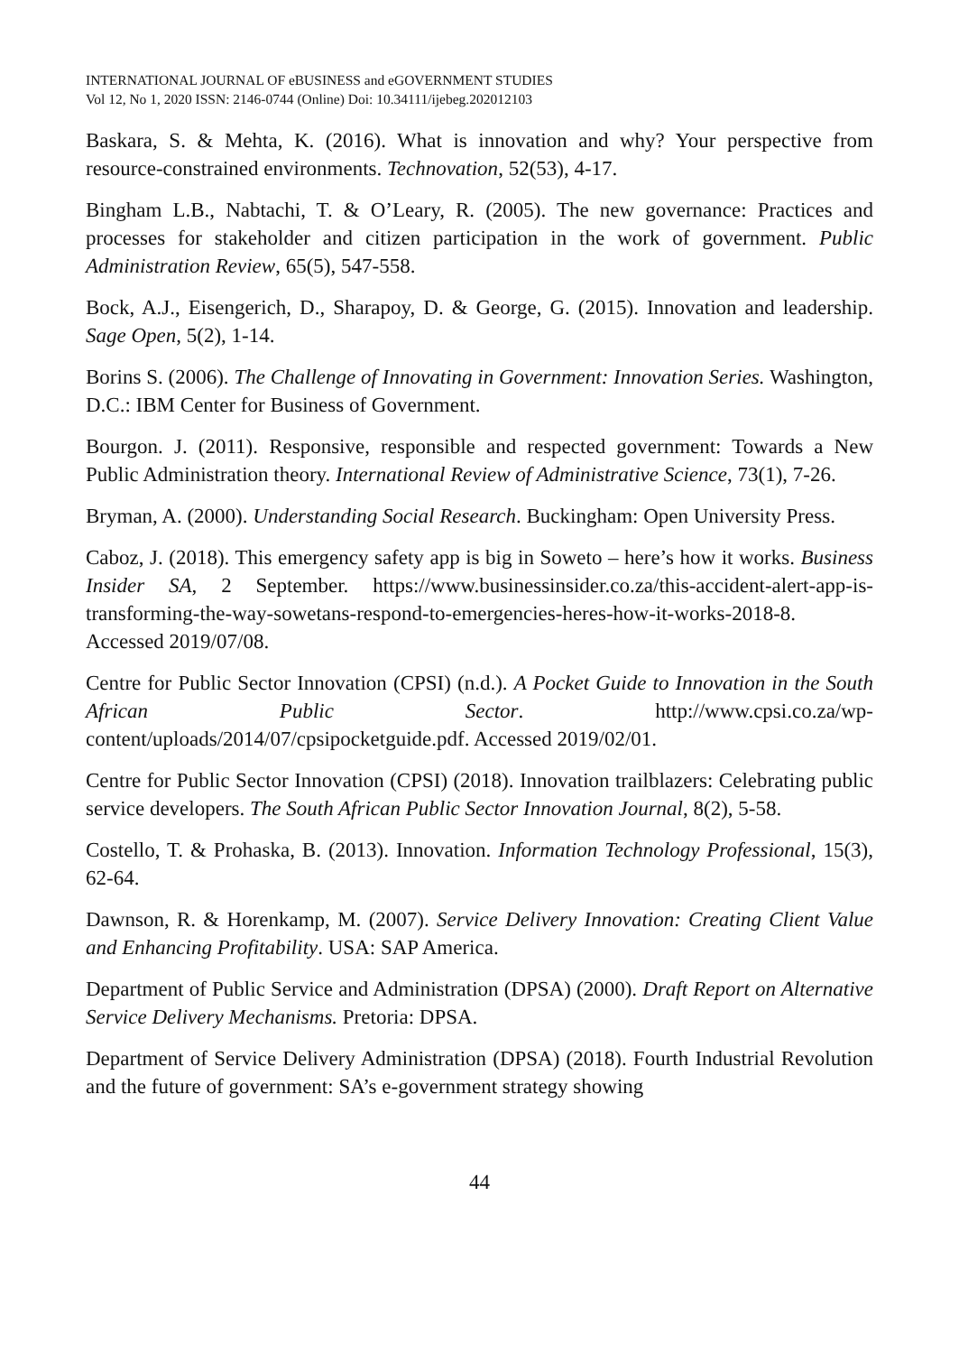INTERNATIONAL JOURNAL OF eBUSINESS and eGOVERNMENT STUDIES
Vol 12, No 1, 2020 ISSN: 2146-0744 (Online) Doi: 10.34111/ijebeg.202012103
Baskara, S. & Mehta, K. (2016). What is innovation and why? Your perspective from resource-constrained environments. Technovation, 52(53), 4-17.
Bingham L.B., Nabtachi, T. & O’Leary, R. (2005). The new governance: Practices and processes for stakeholder and citizen participation in the work of government. Public Administration Review, 65(5), 547-558.
Bock, A.J., Eisengerich, D., Sharapoy, D. & George, G. (2015). Innovation and leadership. Sage Open, 5(2), 1-14.
Borins S. (2006). The Challenge of Innovating in Government: Innovation Series. Washington, D.C.: IBM Center for Business of Government.
Bourgon. J. (2011). Responsive, responsible and respected government: Towards a New Public Administration theory. International Review of Administrative Science, 73(1), 7-26.
Bryman, A. (2000). Understanding Social Research. Buckingham: Open University Press.
Caboz, J. (2018). This emergency safety app is big in Soweto – here’s how it works. Business Insider SA, 2 September. https://www.businessinsider.co.za/this-accident-alert-app-is-transforming-the-way-sowetans-respond-to-emergencies-heres-how-it-works-2018-8. Accessed 2019/07/08.
Centre for Public Sector Innovation (CPSI) (n.d.). A Pocket Guide to Innovation in the South African Public Sector. http://www.cpsi.co.za/wp-content/uploads/2014/07/cpsipocketguide.pdf. Accessed 2019/02/01.
Centre for Public Sector Innovation (CPSI) (2018). Innovation trailblazers: Celebrating public service developers. The South African Public Sector Innovation Journal, 8(2), 5-58.
Costello, T. & Prohaska, B. (2013). Innovation. Information Technology Professional, 15(3), 62-64.
Dawnson, R. & Horenkamp, M. (2007). Service Delivery Innovation: Creating Client Value and Enhancing Profitability. USA: SAP America.
Department of Public Service and Administration (DPSA) (2000). Draft Report on Alternative Service Delivery Mechanisms. Pretoria: DPSA.
Department of Service Delivery Administration (DPSA) (2018). Fourth Industrial Revolution and the future of government: SA’s e-government strategy showing
44